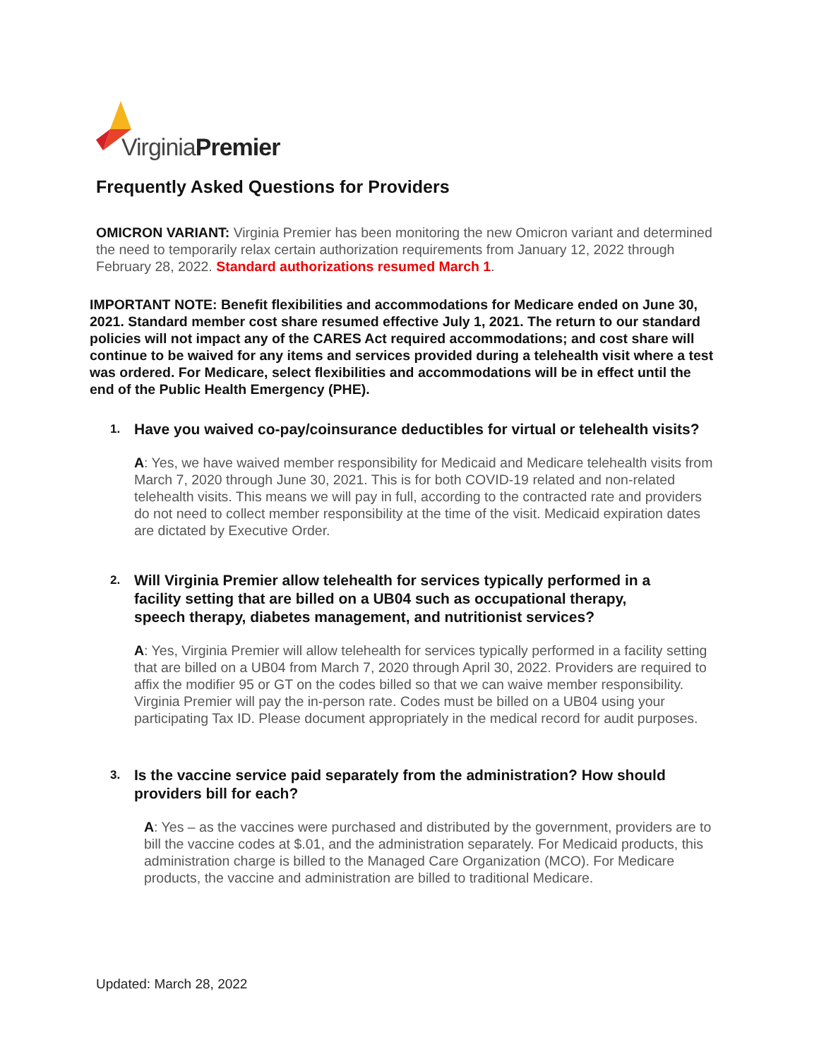VirginiaPremier
Frequently Asked Questions for Providers
OMICRON VARIANT: Virginia Premier has been monitoring the new Omicron variant and determined the need to temporarily relax certain authorization requirements from January 12, 2022 through February 28, 2022. Standard authorizations resumed March 1.
IMPORTANT NOTE: Benefit flexibilities and accommodations for Medicare ended on June 30, 2021. Standard member cost share resumed effective July 1, 2021. The return to our standard policies will not impact any of the CARES Act required accommodations; and cost share will continue to be waived for any items and services provided during a telehealth visit where a test was ordered. For Medicare, select flexibilities and accommodations will be in effect until the end of the Public Health Emergency (PHE).
1. Have you waived co-pay/coinsurance deductibles for virtual or telehealth visits?
A: Yes, we have waived member responsibility for Medicaid and Medicare telehealth visits from March 7, 2020 through June 30, 2021. This is for both COVID-19 related and non-related telehealth visits. This means we will pay in full, according to the contracted rate and providers do not need to collect member responsibility at the time of the visit. Medicaid expiration dates are dictated by Executive Order.
2. Will Virginia Premier allow telehealth for services typically performed in a facility setting that are billed on a UB04 such as occupational therapy, speech therapy, diabetes management, and nutritionist services?
A: Yes, Virginia Premier will allow telehealth for services typically performed in a facility setting that are billed on a UB04 from March 7, 2020 through April 30, 2022. Providers are required to affix the modifier 95 or GT on the codes billed so that we can waive member responsibility. Virginia Premier will pay the in-person rate. Codes must be billed on a UB04 using your participating Tax ID. Please document appropriately in the medical record for audit purposes.
3. Is the vaccine service paid separately from the administration? How should providers bill for each?
A: Yes – as the vaccines were purchased and distributed by the government, providers are to bill the vaccine codes at $.01, and the administration separately. For Medicaid products, this administration charge is billed to the Managed Care Organization (MCO). For Medicare products, the vaccine and administration are billed to traditional Medicare.
Updated: March 28, 2022